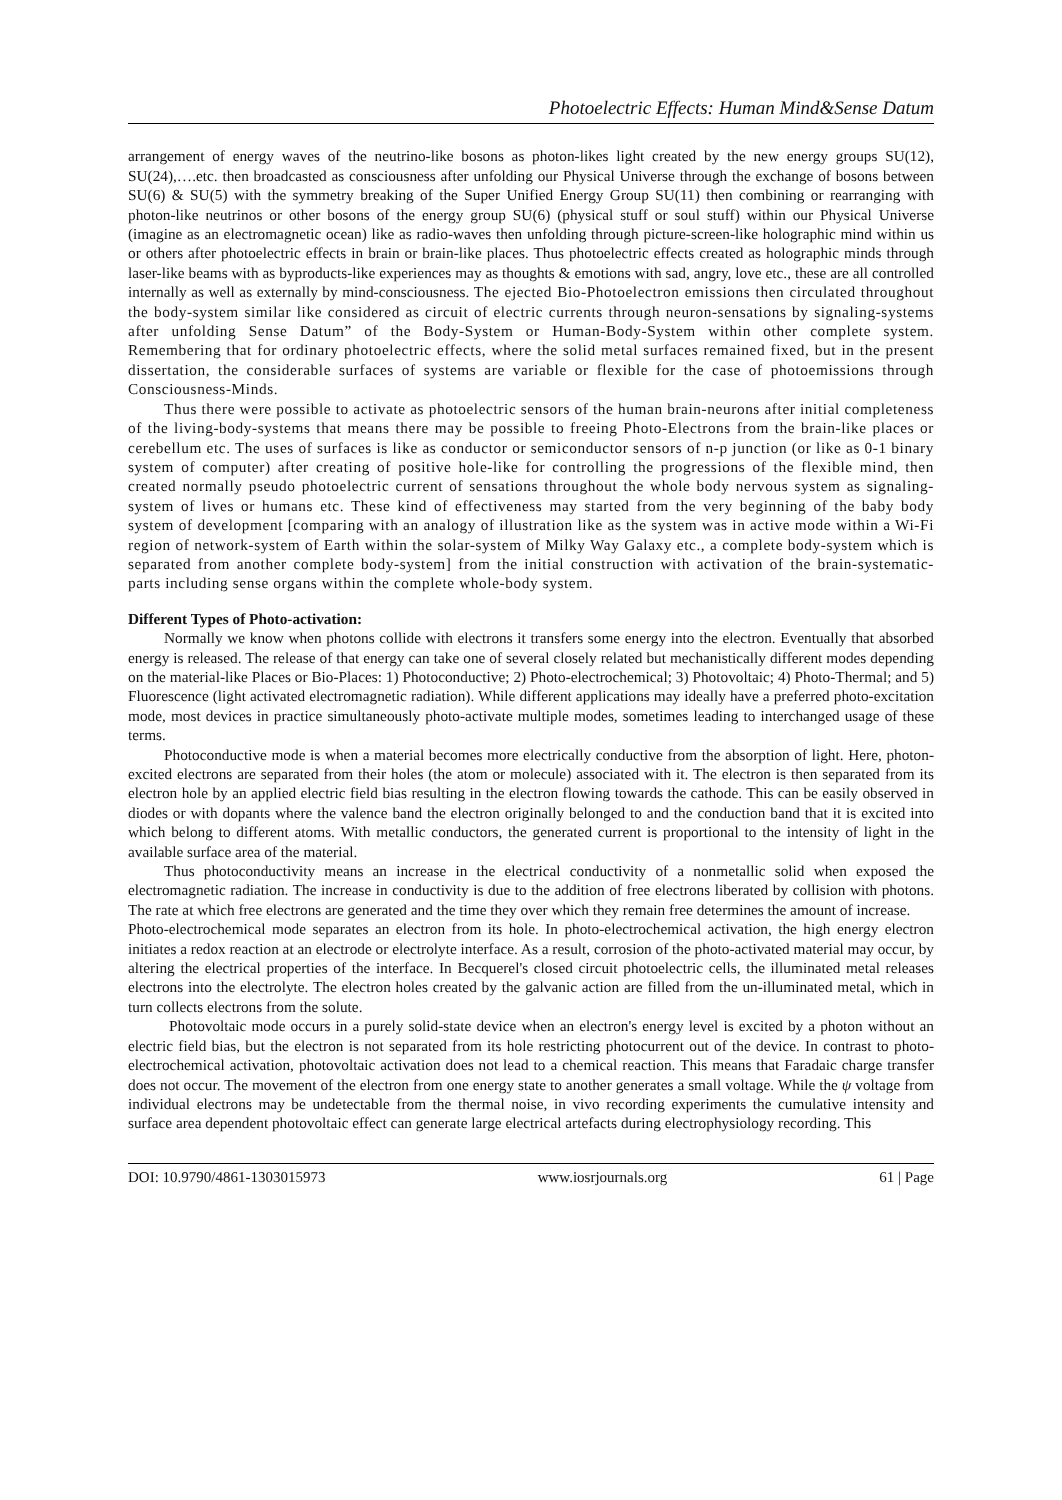Photoelectric Effects: Human Mind&Sense Datum
arrangement of energy waves of the neutrino-like bosons as photon-likes light created by the new energy groups SU(12), SU(24),….etc. then broadcasted as consciousness after unfolding our Physical Universe through the exchange of bosons between SU(6) & SU(5) with the symmetry breaking of the Super Unified Energy Group SU(11) then combining or rearranging with photon-like neutrinos or other bosons of the energy group SU(6) (physical stuff or soul stuff) within our Physical Universe (imagine as an electromagnetic ocean) like as radio-waves then unfolding through picture-screen-like holographic mind within us or others after photoelectric effects in brain or brain-like places. Thus photoelectric effects created as holographic minds through laser-like beams with as byproducts-like experiences may as thoughts & emotions with sad, angry, love etc., these are all controlled internally as well as externally by mind-consciousness. The ejected Bio-Photoelectron emissions then circulated throughout the body-system similar like considered as circuit of electric currents through neuron-sensations by signaling-systems after unfolding Sense Datum” of the Body-System or Human-Body-System within other complete system. Remembering that for ordinary photoelectric effects, where the solid metal surfaces remained fixed, but in the present dissertation, the considerable surfaces of systems are variable or flexible for the case of photoemissions through Consciousness-Minds.
Thus there were possible to activate as photoelectric sensors of the human brain-neurons after initial completeness of the living-body-systems that means there may be possible to freeing Photo-Electrons from the brain-like places or cerebellum etc. The uses of surfaces is like as conductor or semiconductor sensors of n-p junction (or like as 0-1 binary system of computer) after creating of positive hole-like for controlling the progressions of the flexible mind, then created normally pseudo photoelectric current of sensations throughout the whole body nervous system as signaling-system of lives or humans etc. These kind of effectiveness may started from the very beginning of the baby body system of development [comparing with an analogy of illustration like as the system was in active mode within a Wi-Fi region of network-system of Earth within the solar-system of Milky Way Galaxy etc., a complete body-system which is separated from another complete body-system] from the initial construction with activation of the brain-systematic-parts including sense organs within the complete whole-body system.
Different Types of Photo-activation:
Normally we know when photons collide with electrons it transfers some energy into the electron. Eventually that absorbed energy is released. The release of that energy can take one of several closely related but mechanistically different modes depending on the material-like Places or Bio-Places: 1) Photoconductive; 2) Photo-electrochemical; 3) Photovoltaic; 4) Photo-Thermal; and 5) Fluorescence (light activated electromagnetic radiation). While different applications may ideally have a preferred photo-excitation mode, most devices in practice simultaneously photo-activate multiple modes, sometimes leading to interchanged usage of these terms.
Photoconductive mode is when a material becomes more electrically conductive from the absorption of light. Here, photon-excited electrons are separated from their holes (the atom or molecule) associated with it. The electron is then separated from its electron hole by an applied electric field bias resulting in the electron flowing towards the cathode. This can be easily observed in diodes or with dopants where the valence band the electron originally belonged to and the conduction band that it is excited into which belong to different atoms. With metallic conductors, the generated current is proportional to the intensity of light in the available surface area of the material.
Thus photoconductivity means an increase in the electrical conductivity of a nonmetallic solid when exposed the electromagnetic radiation. The increase in conductivity is due to the addition of free electrons liberated by collision with photons. The rate at which free electrons are generated and the time they over which they remain free determines the amount of increase.
Photo-electrochemical mode separates an electron from its hole. In photo-electrochemical activation, the high energy electron initiates a redox reaction at an electrode or electrolyte interface. As a result, corrosion of the photo-activated material may occur, by altering the electrical properties of the interface. In Becquerel's closed circuit photoelectric cells, the illuminated metal releases electrons into the electrolyte. The electron holes created by the galvanic action are filled from the un-illuminated metal, which in turn collects electrons from the solute.
Photovoltaic mode occurs in a purely solid-state device when an electron's energy level is excited by a photon without an electric field bias, but the electron is not separated from its hole restricting photocurrent out of the device. In contrast to photo-electrochemical activation, photovoltaic activation does not lead to a chemical reaction. This means that Faradaic charge transfer does not occur. The movement of the electron from one energy state to another generates a small voltage. While the ψ voltage from individual electrons may be undetectable from the thermal noise, in vivo recording experiments the cumulative intensity and surface area dependent photovoltaic effect can generate large electrical artefacts during electrophysiology recording. This
DOI: 10.9790/4861-1303015973 www.iosrjournals.org 61 | Page